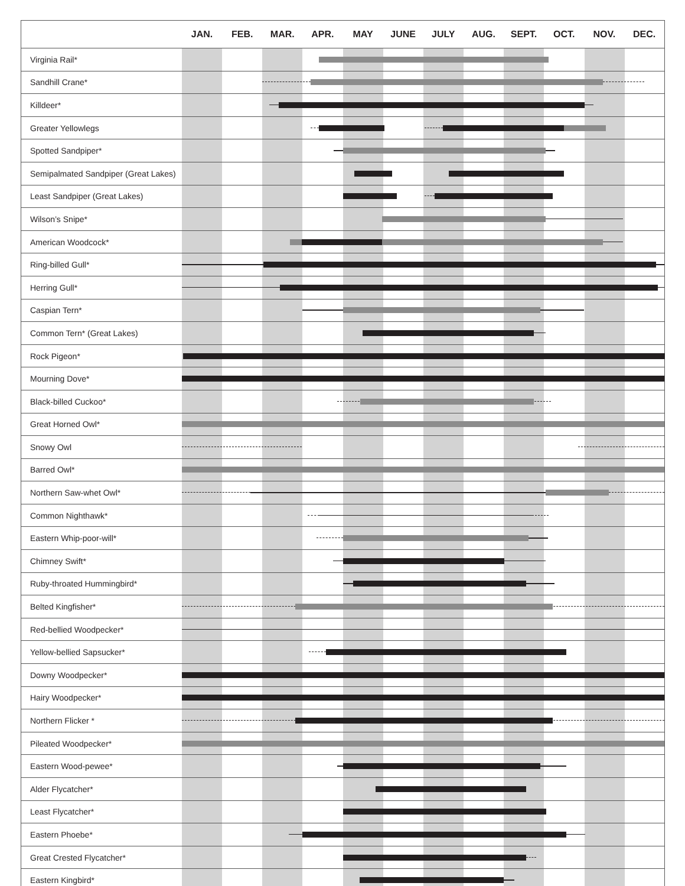| | JAN. | FEB. | MAR. | APR. | MAY | JUNE | JULY | AUG. | SEPT. | OCT. | NOV. | DEC. |
| --- | --- | --- | --- | --- | --- | --- | --- | --- | --- | --- | --- | --- |
| Virginia Rail* | | | | | | | | | | | | |
| Sandhill Crane* | | | | | | | | | | | | |
| Killdeer* | | | | | | | | | | | | |
| Greater Yellowlegs | | | | | | | | | | | | |
| Spotted Sandpiper* | | | | | | | | | | | | |
| Semipalmated Sandpiper (Great Lakes) | | | | | | | | | | | | |
| Least Sandpiper (Great Lakes) | | | | | | | | | | | | |
| Wilson’s Snipe* | | | | | | | | | | | | |
| American Woodcock* | | | | | | | | | | | | |
| Ring-billed Gull* | | | | | | | | | | | | |
| Herring Gull* | | | | | | | | | | | | |
| Caspian Tern* | | | | | | | | | | | | |
| Common Tern* (Great Lakes) | | | | | | | | | | | | |
| Rock Pigeon* | | | | | | | | | | | | |
| Mourning Dove* | | | | | | | | | | | | |
| Black-billed Cuckoo* | | | | | | | | | | | | |
| Great Horned Owl* | | | | | | | | | | | | |
| Snowy Owl | | | | | | | | | | | | |
| Barred Owl* | | | | | | | | | | | | |
| Northern Saw-whet Owl* | | | | | | | | | | | | |
| Common Nighthawk* | | | | | | | | | | | | |
| Eastern Whip-poor-will* | | | | | | | | | | | | |
| Chimney Swift* | | | | | | | | | | | | |
| Ruby-throated Hummingbird* | | | | | | | | | | | | |
| Belted Kingfisher* | | | | | | | | | | | | |
| Red-bellied Woodpecker* | | | | | | | | | | | | |
| Yellow-bellied Sapsucker* | | | | | | | | | | | | |
| Downy Woodpecker* | | | | | | | | | | | | |
| Hairy Woodpecker* | | | | | | | | | | | | |
| Northern Flicker * | | | | | | | | | | | | |
| Pileated Woodpecker* | | | | | | | | | | | | |
| Eastern Wood-pewee* | | | | | | | | | | | | |
| Alder Flycatcher* | | | | | | | | | | | | |
| Least Flycatcher* | | | | | | | | | | | | |
| Eastern Phoebe* | | | | | | | | | | | | |
| Great Crested Flycatcher* | | | | | | | | | | | | |
| Eastern Kingbird* | | | | | | | | | | | | |